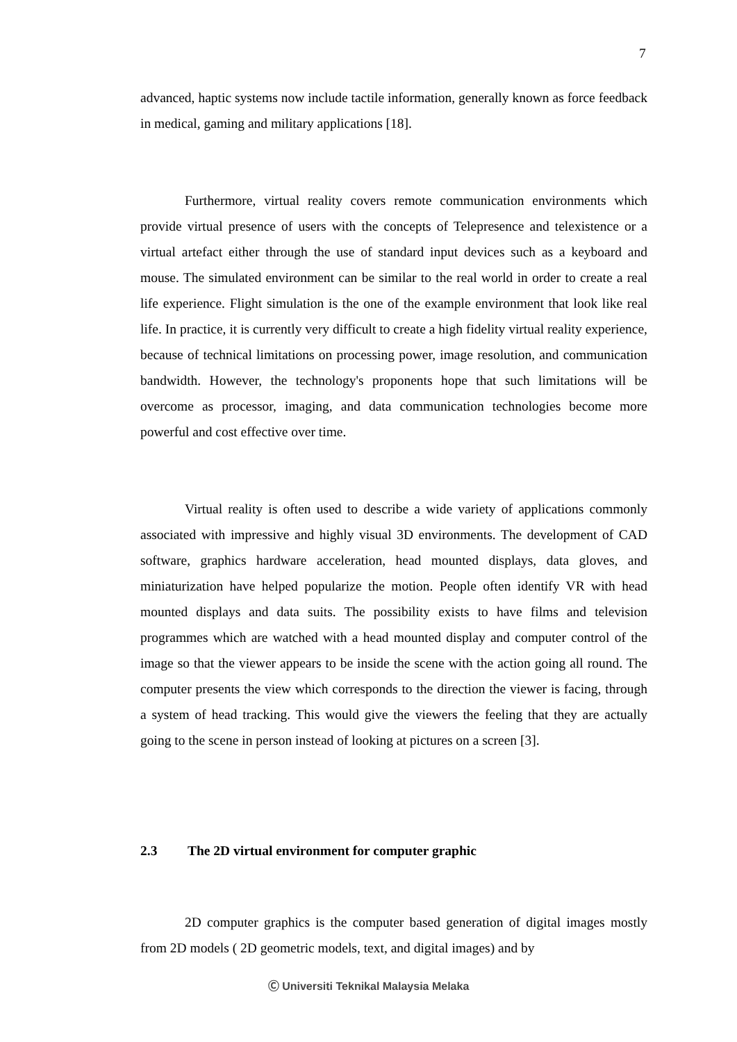7
advanced, haptic systems now include tactile information, generally known as force feedback in medical, gaming and military applications [18].
Furthermore, virtual reality covers remote communication environments which provide virtual presence of users with the concepts of Telepresence and telexistence or a virtual artefact either through the use of standard input devices such as a keyboard and mouse. The simulated environment can be similar to the real world in order to create a real life experience. Flight simulation is the one of the example environment that look like real life. In practice, it is currently very difficult to create a high fidelity virtual reality experience, because of technical limitations on processing power, image resolution, and communication bandwidth. However, the technology's proponents hope that such limitations will be overcome as processor, imaging, and data communication technologies become more powerful and cost effective over time.
Virtual reality is often used to describe a wide variety of applications commonly associated with impressive and highly visual 3D environments. The development of CAD software, graphics hardware acceleration, head mounted displays, data gloves, and miniaturization have helped popularize the motion. People often identify VR with head mounted displays and data suits. The possibility exists to have films and television programmes which are watched with a head mounted display and computer control of the image so that the viewer appears to be inside the scene with the action going all round. The computer presents the view which corresponds to the direction the viewer is facing, through a system of head tracking. This would give the viewers the feeling that they are actually going to the scene in person instead of looking at pictures on a screen [3].
2.3 The 2D virtual environment for computer graphic
2D computer graphics is the computer based generation of digital images mostly from 2D models ( 2D geometric models, text, and digital images) and by
Ⓒ Universiti Teknikal Malaysia Melaka